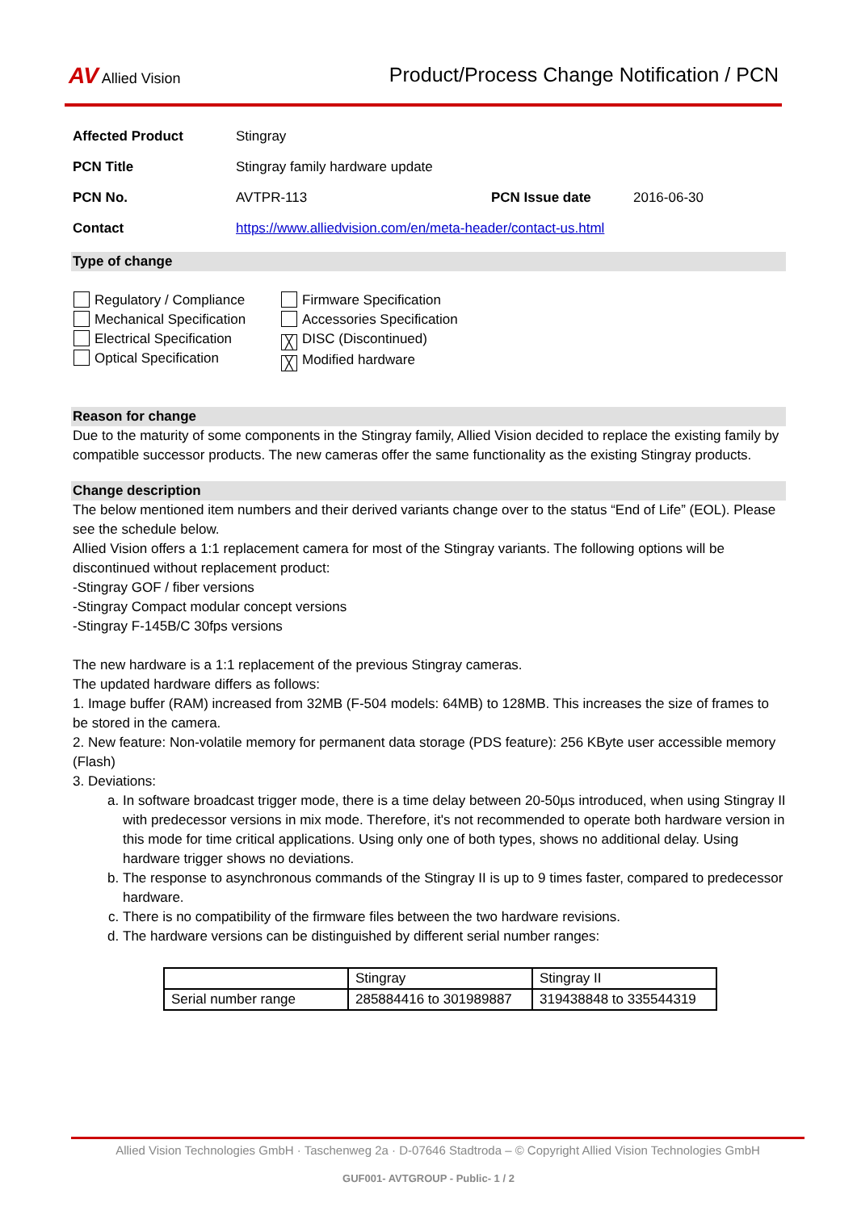AV Allied Vision
Product/Process Change Notification / PCN
| Affected Product | Stingray | | |
| PCN Title | Stingray family hardware update | | |
| PCN No. | AVTPR-113 | PCN Issue date | 2016-06-30 |
| Contact | https://www.alliedvision.com/en/meta-header/contact-us.html | | |
Type of change
Regulatory / Compliance
Mechanical Specification
Electrical Specification
Optical Specification
Firmware Specification
Accessories Specification
╳ DISC (Discontinued)
╳ Modified hardware
Reason for change
Due to the maturity of some components in the Stingray family, Allied Vision decided to replace the existing family by compatible successor products. The new cameras offer the same functionality as the existing Stingray products.
Change description
The below mentioned item numbers and their derived variants change over to the status “End of Life” (EOL). Please see the schedule below.
Allied Vision offers a 1:1 replacement camera for most of the Stingray variants. The following options will be discontinued without replacement product:
-Stingray GOF / fiber versions
-Stingray Compact modular concept versions
-Stingray F-145B/C 30fps versions
The new hardware is a 1:1 replacement of the previous Stingray cameras.
The updated hardware differs as follows:
1. Image buffer (RAM) increased from 32MB (F-504 models: 64MB) to 128MB. This increases the size of frames to be stored in the camera.
2. New feature: Non-volatile memory for permanent data storage (PDS feature): 256 KByte user accessible memory (Flash)
3. Deviations:
a. In software broadcast trigger mode, there is a time delay between 20-50µs introduced, when using Stingray II with predecessor versions in mix mode. Therefore, it's not recommended to operate both hardware version in this mode for time critical applications. Using only one of both types, shows no additional delay. Using hardware trigger shows no deviations.
b. The response to asynchronous commands of the Stingray II is up to 9 times faster, compared to predecessor hardware.
c. There is no compatibility of the firmware files between the two hardware revisions.
d. The hardware versions can be distinguished by different serial number ranges:
| | Stingray | Stingray II |
| Serial number range | 285884416 to 301989887 | 319438848 to 335544319 |
Allied Vision Technologies GmbH · Taschenweg 2a · D-07646 Stadtroda – © Copyright Allied Vision Technologies GmbH
GUF001- AVTGROUP - Public- 1 / 2